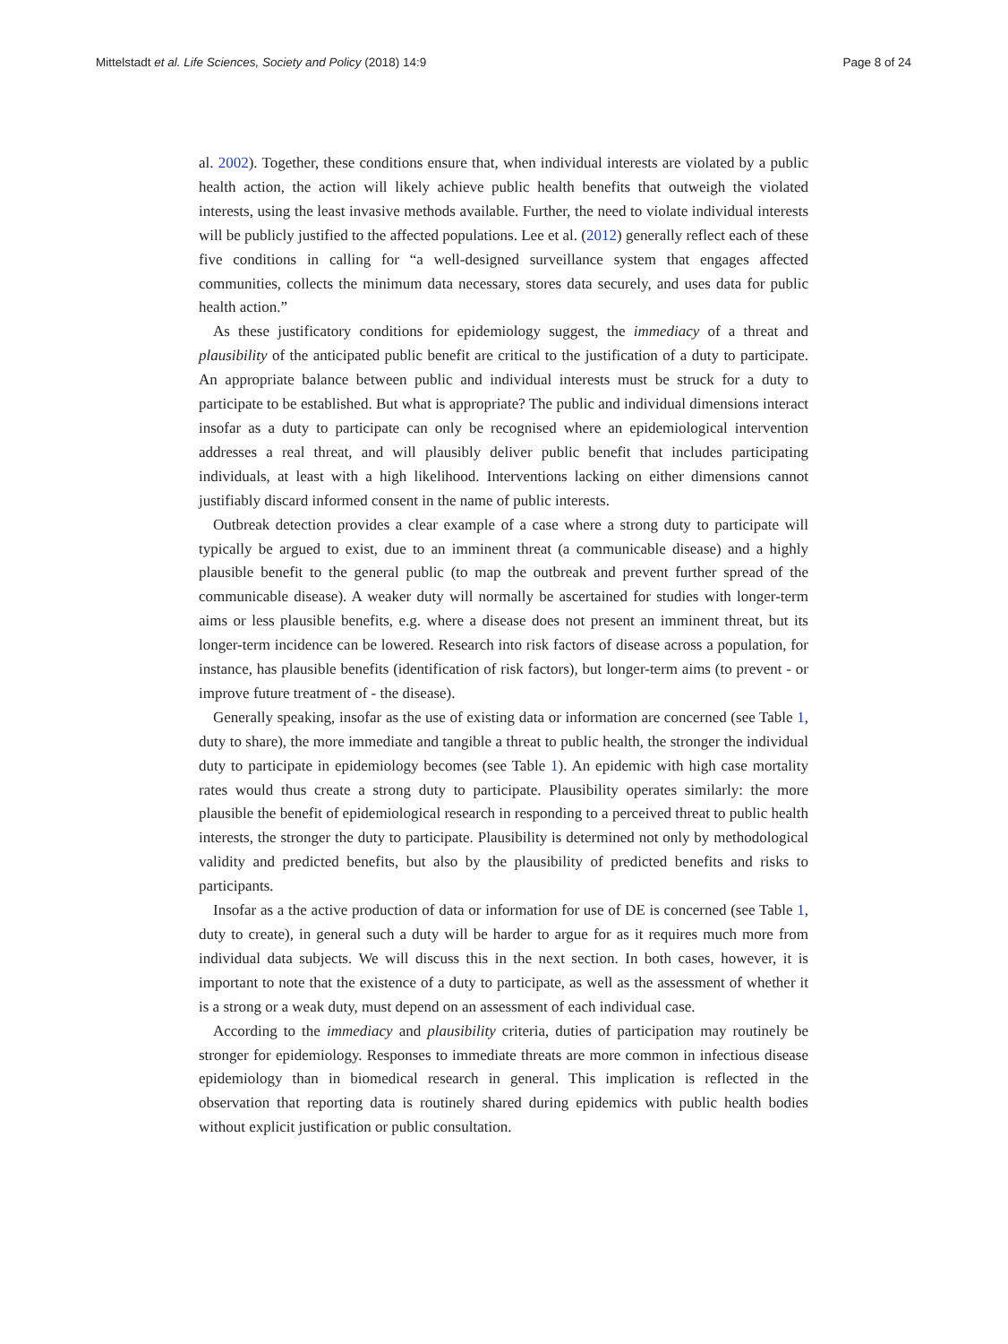Mittelstadt et al. Life Sciences, Society and Policy (2018) 14:9 Page 8 of 24
al. 2002). Together, these conditions ensure that, when individual interests are violated by a public health action, the action will likely achieve public health benefits that outweigh the violated interests, using the least invasive methods available. Further, the need to violate individual interests will be publicly justified to the affected populations. Lee et al. (2012) generally reflect each of these five conditions in calling for “a well-designed surveillance system that engages affected communities, collects the minimum data necessary, stores data securely, and uses data for public health action.”
As these justificatory conditions for epidemiology suggest, the immediacy of a threat and plausibility of the anticipated public benefit are critical to the justification of a duty to participate. An appropriate balance between public and individual interests must be struck for a duty to participate to be established. But what is appropriate? The public and individual dimensions interact insofar as a duty to participate can only be recognised where an epidemiological intervention addresses a real threat, and will plausibly deliver public benefit that includes participating individuals, at least with a high likelihood. Interventions lacking on either dimensions cannot justifiably discard informed consent in the name of public interests.
Outbreak detection provides a clear example of a case where a strong duty to participate will typically be argued to exist, due to an imminent threat (a communicable disease) and a highly plausible benefit to the general public (to map the outbreak and prevent further spread of the communicable disease). A weaker duty will normally be ascertained for studies with longer-term aims or less plausible benefits, e.g. where a disease does not present an imminent threat, but its longer-term incidence can be lowered. Research into risk factors of disease across a population, for instance, has plausible benefits (identification of risk factors), but longer-term aims (to prevent - or improve future treatment of - the disease).
Generally speaking, insofar as the use of existing data or information are concerned (see Table 1, duty to share), the more immediate and tangible a threat to public health, the stronger the individual duty to participate in epidemiology becomes (see Table 1). An epidemic with high case mortality rates would thus create a strong duty to participate. Plausibility operates similarly: the more plausible the benefit of epidemiological research in responding to a perceived threat to public health interests, the stronger the duty to participate. Plausibility is determined not only by methodological validity and predicted benefits, but also by the plausibility of predicted benefits and risks to participants.
Insofar as a the active production of data or information for use of DE is concerned (see Table 1, duty to create), in general such a duty will be harder to argue for as it requires much more from individual data subjects. We will discuss this in the next section. In both cases, however, it is important to note that the existence of a duty to participate, as well as the assessment of whether it is a strong or a weak duty, must depend on an assessment of each individual case.
According to the immediacy and plausibility criteria, duties of participation may routinely be stronger for epidemiology. Responses to immediate threats are more common in infectious disease epidemiology than in biomedical research in general. This implication is reflected in the observation that reporting data is routinely shared during epidemics with public health bodies without explicit justification or public consultation.